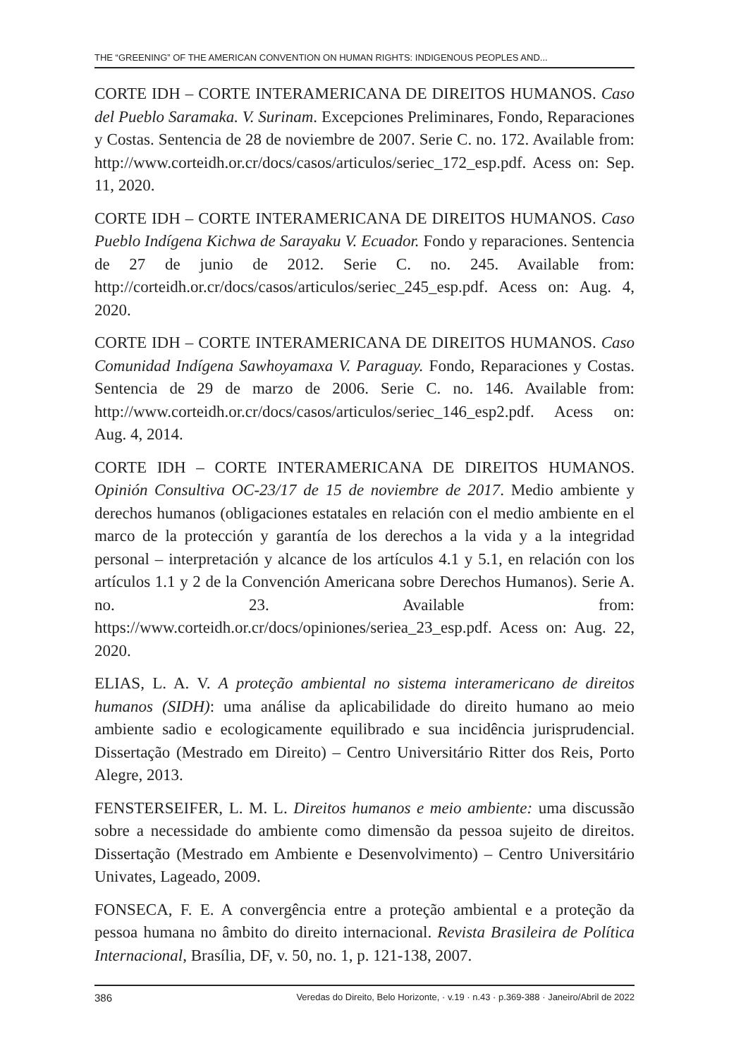THE “GREENING” OF THE AMERICAN CONVENTION ON HUMAN RIGHTS: INDIGENOUS PEOPLES AND...
CORTE IDH – CORTE INTERAMERICANA DE DIREITOS HUMANOS. Caso del Pueblo Saramaka. V. Surinam. Excepciones Preliminares, Fondo, Reparaciones y Costas. Sentencia de 28 de noviembre de 2007. Serie C. no. 172. Available from: http://www.corteidh.or.cr/docs/casos/articulos/seriec_172_esp.pdf. Acess on: Sep. 11, 2020.
CORTE IDH – CORTE INTERAMERICANA DE DIREITOS HUMANOS. Caso Pueblo Indígena Kichwa de Sarayaku V. Ecuador. Fondo y reparaciones. Sentencia de 27 de junio de 2012. Serie C. no. 245. Available from: http://corteidh.or.cr/docs/casos/articulos/seriec_245_esp.pdf. Acess on: Aug. 4, 2020.
CORTE IDH – CORTE INTERAMERICANA DE DIREITOS HUMANOS. Caso Comunidad Indígena Sawhoyamaxa V. Paraguay. Fondo, Reparaciones y Costas. Sentencia de 29 de marzo de 2006. Serie C. no. 146. Available from: http://www.corteidh.or.cr/docs/casos/articulos/seriec_146_esp2.pdf. Acess on: Aug. 4, 2014.
CORTE IDH – CORTE INTERAMERICANA DE DIREITOS HUMANOS. Opinión Consultiva OC-23/17 de 15 de noviembre de 2017. Medio ambiente y derechos humanos (obligaciones estatales en relación con el medio ambiente en el marco de la protección y garantía de los derechos a la vida y a la integridad personal – interpretación y alcance de los artículos 4.1 y 5.1, en relación con los artículos 1.1 y 2 de la Convención Americana sobre Derechos Humanos). Serie A. no. 23. Available from: https://www.corteidh.or.cr/docs/opiniones/seriea_23_esp.pdf. Acess on: Aug. 22, 2020.
ELIAS, L. A. V. A proteção ambiental no sistema interamericano de direitos humanos (SIDH): uma análise da aplicabilidade do direito humano ao meio ambiente sadio e ecologicamente equilibrado e sua incidência jurisprudencial. Dissertação (Mestrado em Direito) – Centro Universitário Ritter dos Reis, Porto Alegre, 2013.
FENSTERSEIFER, L. M. L. Direitos humanos e meio ambiente: uma discussão sobre a necessidade do ambiente como dimensão da pessoa sujeito de direitos. Dissertação (Mestrado em Ambiente e Desenvolvimento) – Centro Universitário Univates, Lageado, 2009.
FONSECA, F. E. A convergência entre a proteção ambiental e a proteção da pessoa humana no âmbito do direito internacional. Revista Brasileira de Política Internacional, Brasília, DF, v. 50, no. 1, p. 121-138, 2007.
386 Veredas do Direito, Belo Horizonte, · v.19 · n.43 · p.369-388 · Janeiro/Abril de 2022